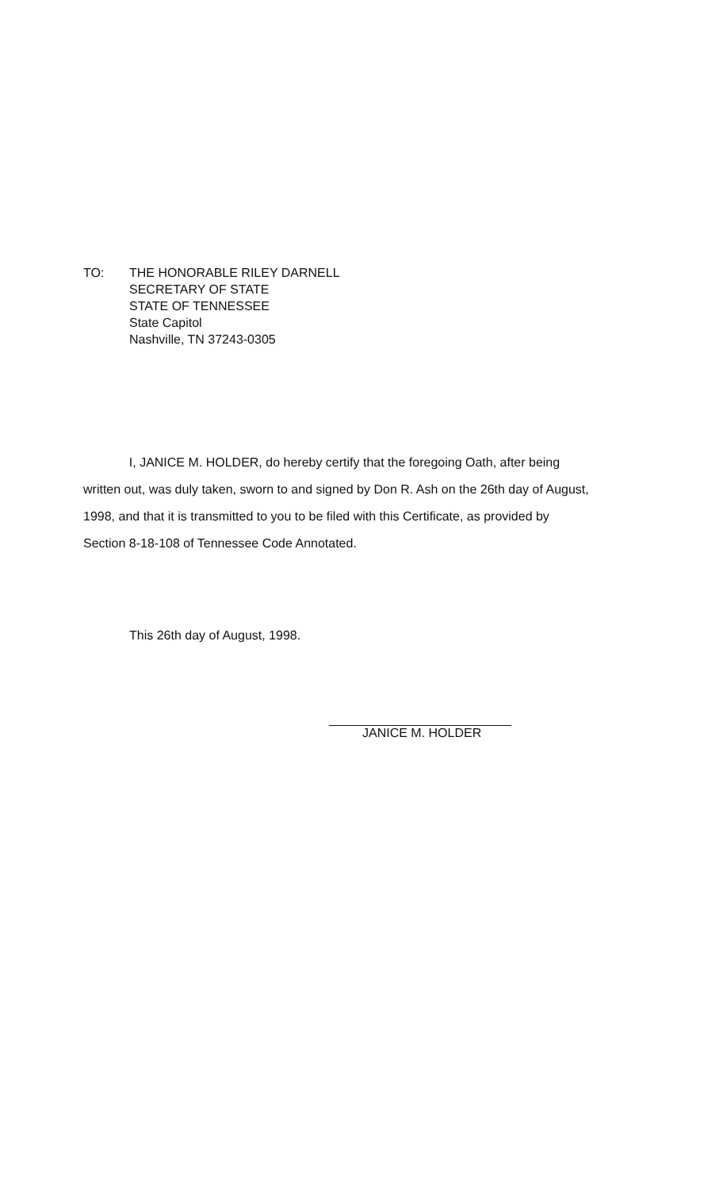TO: THE HONORABLE RILEY DARNELL
SECRETARY OF STATE
STATE OF TENNESSEE
State Capitol
Nashville, TN 37243-0305
I, JANICE M. HOLDER, do hereby certify that the foregoing Oath, after being written out, was duly taken, sworn to and signed by Don R. Ash on the 26th day of August, 1998, and that it is transmitted to you to be filed with this Certificate, as provided by Section 8-18-108 of Tennessee Code Annotated.
This 26th day of August, 1998.
JANICE M. HOLDER